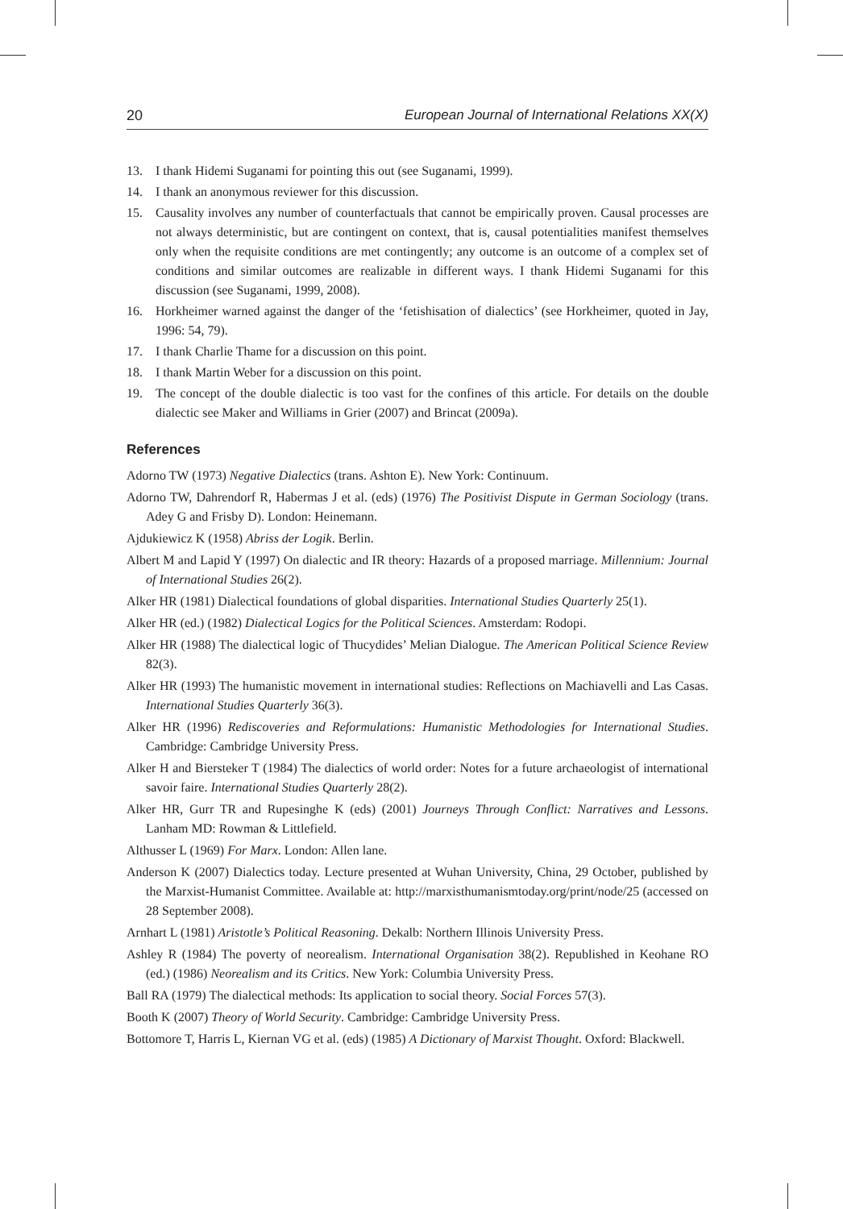20 European Journal of International Relations XX(X)
13. I thank Hidemi Suganami for pointing this out (see Suganami, 1999).
14. I thank an anonymous reviewer for this discussion.
15. Causality involves any number of counterfactuals that cannot be empirically proven. Causal processes are not always deterministic, but are contingent on context, that is, causal potentialities manifest themselves only when the requisite conditions are met contingently; any outcome is an outcome of a complex set of conditions and similar outcomes are realizable in different ways. I thank Hidemi Suganami for this discussion (see Suganami, 1999, 2008).
16. Horkheimer warned against the danger of the ‘fetishisation of dialectics’ (see Horkheimer, quoted in Jay, 1996: 54, 79).
17. I thank Charlie Thame for a discussion on this point.
18. I thank Martin Weber for a discussion on this point.
19. The concept of the double dialectic is too vast for the confines of this article. For details on the double dialectic see Maker and Williams in Grier (2007) and Brincat (2009a).
References
Adorno TW (1973) Negative Dialectics (trans. Ashton E). New York: Continuum.
Adorno TW, Dahrendorf R, Habermas J et al. (eds) (1976) The Positivist Dispute in German Sociology (trans. Adey G and Frisby D). London: Heinemann.
Ajdukiewicz K (1958) Abriss der Logik. Berlin.
Albert M and Lapid Y (1997) On dialectic and IR theory: Hazards of a proposed marriage. Millennium: Journal of International Studies 26(2).
Alker HR (1981) Dialectical foundations of global disparities. International Studies Quarterly 25(1).
Alker HR (ed.) (1982) Dialectical Logics for the Political Sciences. Amsterdam: Rodopi.
Alker HR (1988) The dialectical logic of Thucydides’ Melian Dialogue. The American Political Science Review 82(3).
Alker HR (1993) The humanistic movement in international studies: Reflections on Machiavelli and Las Casas. International Studies Quarterly 36(3).
Alker HR (1996) Rediscoveries and Reformulations: Humanistic Methodologies for International Studies. Cambridge: Cambridge University Press.
Alker H and Biersteker T (1984) The dialectics of world order: Notes for a future archaeologist of international savoir faire. International Studies Quarterly 28(2).
Alker HR, Gurr TR and Rupesinghe K (eds) (2001) Journeys Through Conflict: Narratives and Lessons. Lanham MD: Rowman & Littlefield.
Althusser L (1969) For Marx. London: Allen lane.
Anderson K (2007) Dialectics today. Lecture presented at Wuhan University, China, 29 October, published by the Marxist-Humanist Committee. Available at: http://marxisthumanismtoday.org/print/node/25 (accessed on 28 September 2008).
Arnhart L (1981) Aristotle’s Political Reasoning. Dekalb: Northern Illinois University Press.
Ashley R (1984) The poverty of neorealism. International Organisation 38(2). Republished in Keohane RO (ed.) (1986) Neorealism and its Critics. New York: Columbia University Press.
Ball RA (1979) The dialectical methods: Its application to social theory. Social Forces 57(3).
Booth K (2007) Theory of World Security. Cambridge: Cambridge University Press.
Bottomore T, Harris L, Kiernan VG et al. (eds) (1985) A Dictionary of Marxist Thought. Oxford: Blackwell.